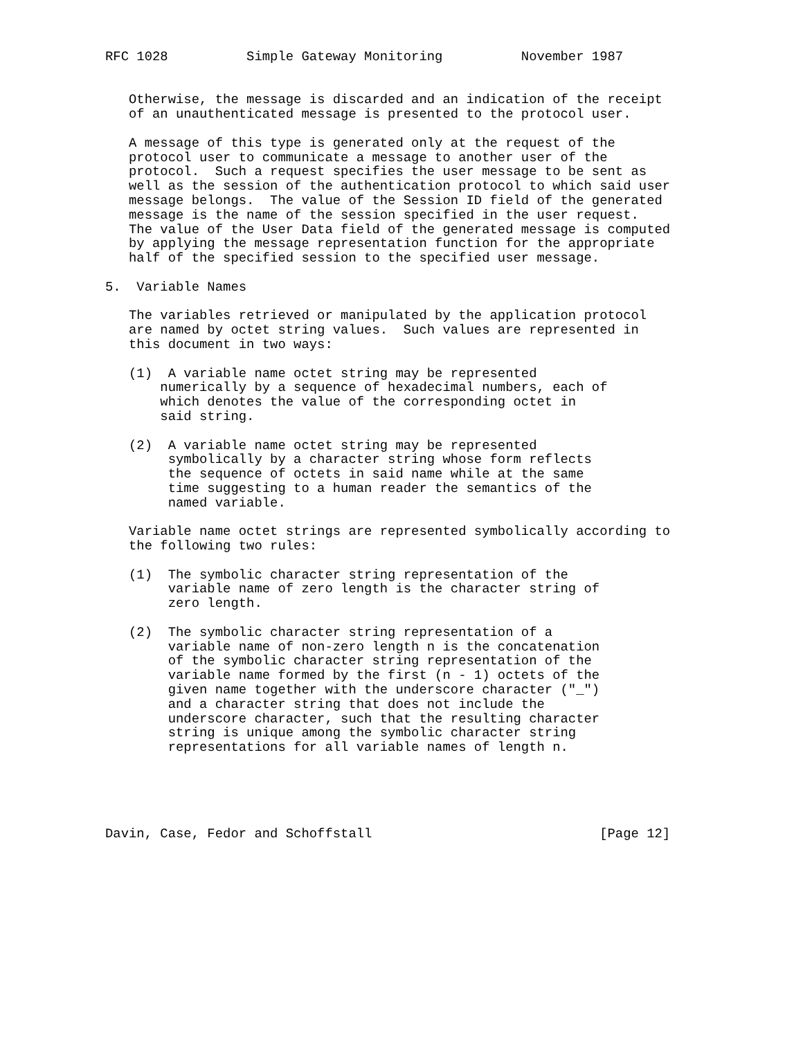RFC 1028          Simple Gateway Monitoring          November 1987


   Otherwise, the message is discarded and an indication of the receipt
   of an unauthenticated message is presented to the protocol user.

   A message of this type is generated only at the request of the
   protocol user to communicate a message to another user of the
   protocol.  Such a request specifies the user message to be sent as
   well as the session of the authentication protocol to which said user
   message belongs.  The value of the Session ID field of the generated
   message is the name of the session specified in the user request.
   The value of the User Data field of the generated message is computed
   by applying the message representation function for the appropriate
   half of the specified session to the specified user message.

5.  Variable Names

   The variables retrieved or manipulated by the application protocol
   are named by octet string values.  Such values are represented in
   this document in two ways:

   (1)  A variable name octet string may be represented
       numerically by a sequence of hexadecimal numbers, each of
       which denotes the value of the corresponding octet in
       said string.

   (2)  A variable name octet string may be represented
        symbolically by a character string whose form reflects
        the sequence of octets in said name while at the same
        time suggesting to a human reader the semantics of the
        named variable.

   Variable name octet strings are represented symbolically according to
   the following two rules:

   (1)  The symbolic character string representation of the
        variable name of zero length is the character string of
        zero length.

   (2)  The symbolic character string representation of a
        variable name of non-zero length n is the concatenation
        of the symbolic character string representation of the
        variable name formed by the first (n - 1) octets of the
        given name together with the underscore character ("_")
        and a character string that does not include the
        underscore character, such that the resulting character
        string is unique among the symbolic character string
        representations for all variable names of length n.





Davin, Case, Fedor and Schoffstall                             [Page 12]